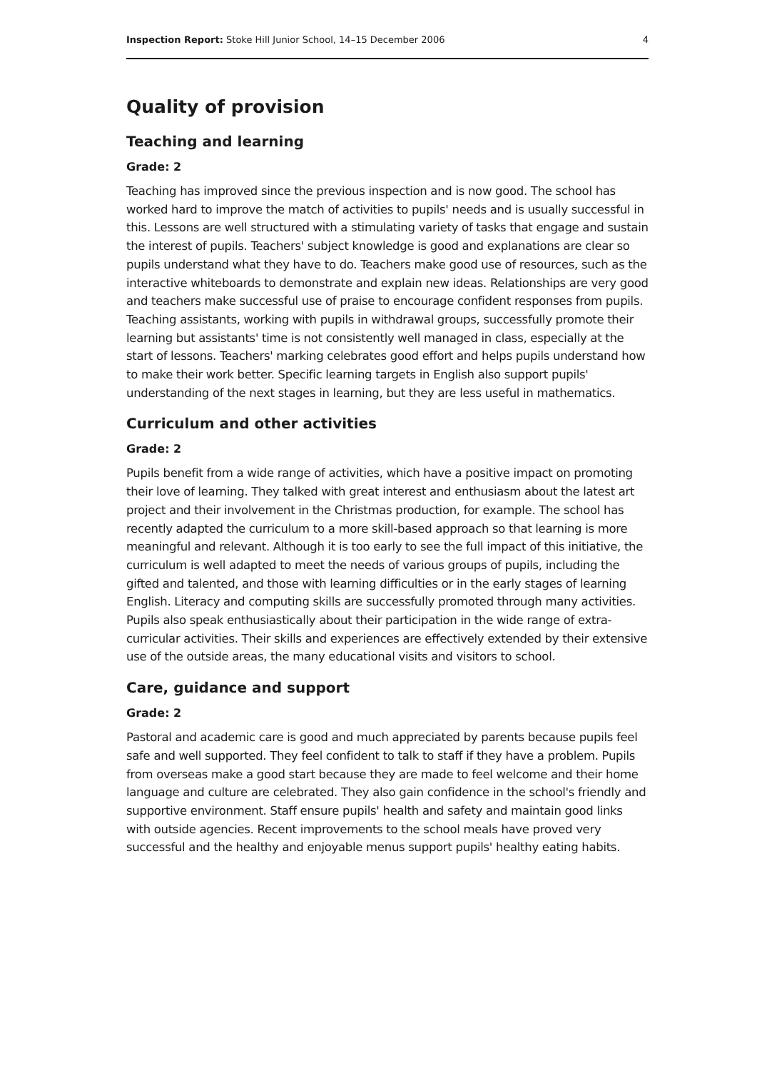Inspection Report: Stoke Hill Junior School, 14–15 December 2006 4
Quality of provision
Teaching and learning
Grade: 2
Teaching has improved since the previous inspection and is now good. The school has worked hard to improve the match of activities to pupils' needs and is usually successful in this. Lessons are well structured with a stimulating variety of tasks that engage and sustain the interest of pupils. Teachers' subject knowledge is good and explanations are clear so pupils understand what they have to do. Teachers make good use of resources, such as the interactive whiteboards to demonstrate and explain new ideas. Relationships are very good and teachers make successful use of praise to encourage confident responses from pupils. Teaching assistants, working with pupils in withdrawal groups, successfully promote their learning but assistants' time is not consistently well managed in class, especially at the start of lessons. Teachers' marking celebrates good effort and helps pupils understand how to make their work better. Specific learning targets in English also support pupils' understanding of the next stages in learning, but they are less useful in mathematics.
Curriculum and other activities
Grade: 2
Pupils benefit from a wide range of activities, which have a positive impact on promoting their love of learning. They talked with great interest and enthusiasm about the latest art project and their involvement in the Christmas production, for example. The school has recently adapted the curriculum to a more skill-based approach so that learning is more meaningful and relevant. Although it is too early to see the full impact of this initiative, the curriculum is well adapted to meet the needs of various groups of pupils, including the gifted and talented, and those with learning difficulties or in the early stages of learning English. Literacy and computing skills are successfully promoted through many activities. Pupils also speak enthusiastically about their participation in the wide range of extra-curricular activities. Their skills and experiences are effectively extended by their extensive use of the outside areas, the many educational visits and visitors to school.
Care, guidance and support
Grade: 2
Pastoral and academic care is good and much appreciated by parents because pupils feel safe and well supported. They feel confident to talk to staff if they have a problem. Pupils from overseas make a good start because they are made to feel welcome and their home language and culture are celebrated. They also gain confidence in the school's friendly and supportive environment. Staff ensure pupils' health and safety and maintain good links with outside agencies. Recent improvements to the school meals have proved very successful and the healthy and enjoyable menus support pupils' healthy eating habits.